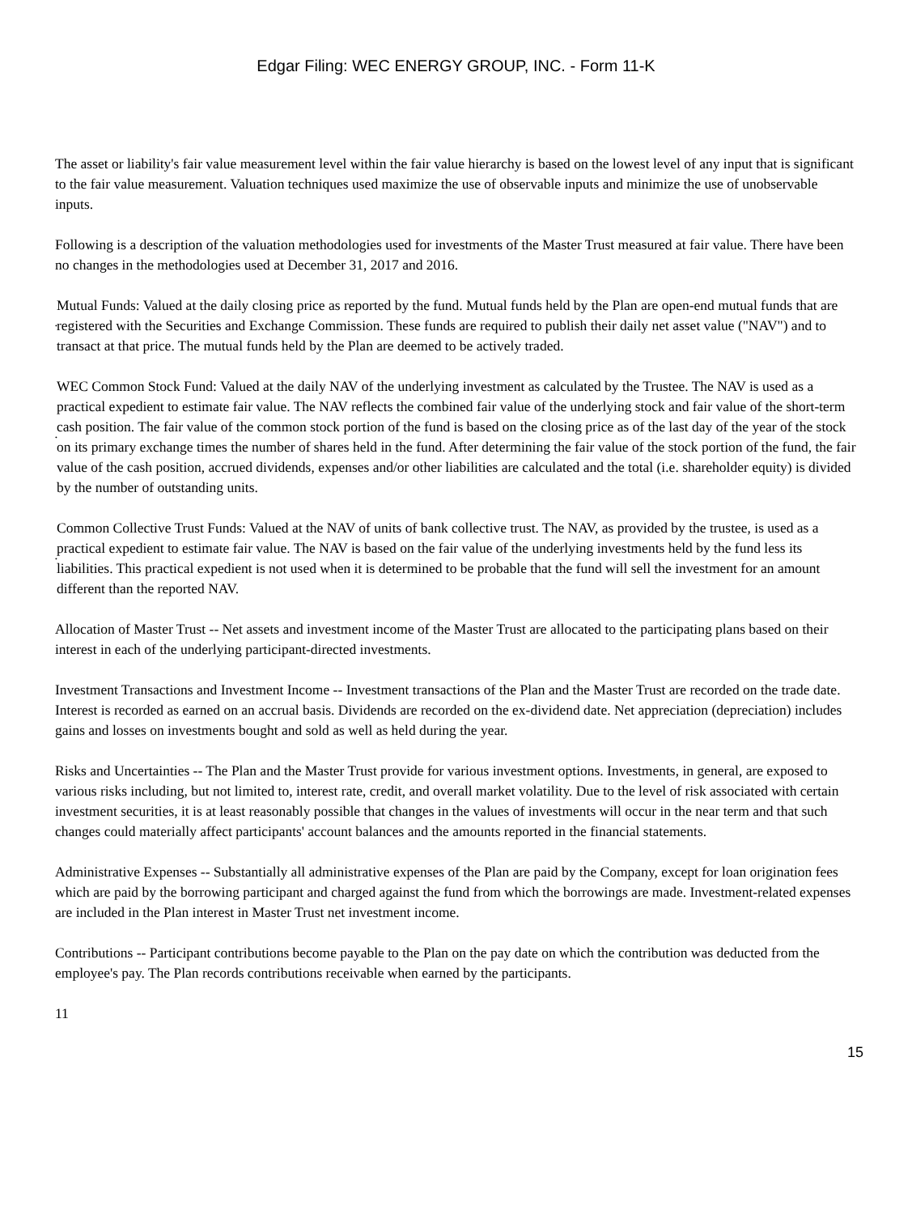Edgar Filing: WEC ENERGY GROUP, INC. - Form 11-K
The asset or liability's fair value measurement level within the fair value hierarchy is based on the lowest level of any input that is significant to the fair value measurement. Valuation techniques used maximize the use of observable inputs and minimize the use of unobservable inputs.
Following is a description of the valuation methodologies used for investments of the Master Trust measured at fair value. There have been no changes in the methodologies used at December 31, 2017 and 2016.
•
Mutual Funds: Valued at the daily closing price as reported by the fund. Mutual funds held by the Plan are open-end mutual funds that are registered with the Securities and Exchange Commission. These funds are required to publish their daily net asset value ("NAV") and to transact at that price. The mutual funds held by the Plan are deemed to be actively traded.
•
WEC Common Stock Fund: Valued at the daily NAV of the underlying investment as calculated by the Trustee. The NAV is used as a practical expedient to estimate fair value. The NAV reflects the combined fair value of the underlying stock and fair value of the short-term cash position. The fair value of the common stock portion of the fund is based on the closing price as of the last day of the year of the stock on its primary exchange times the number of shares held in the fund. After determining the fair value of the stock portion of the fund, the fair value of the cash position, accrued dividends, expenses and/or other liabilities are calculated and the total (i.e. shareholder equity) is divided by the number of outstanding units.
•
Common Collective Trust Funds: Valued at the NAV of units of bank collective trust. The NAV, as provided by the trustee, is used as a practical expedient to estimate fair value. The NAV is based on the fair value of the underlying investments held by the fund less its liabilities. This practical expedient is not used when it is determined to be probable that the fund will sell the investment for an amount different than the reported NAV.
Allocation of Master Trust -- Net assets and investment income of the Master Trust are allocated to the participating plans based on their interest in each of the underlying participant-directed investments.
Investment Transactions and Investment Income -- Investment transactions of the Plan and the Master Trust are recorded on the trade date. Interest is recorded as earned on an accrual basis. Dividends are recorded on the ex-dividend date. Net appreciation (depreciation) includes gains and losses on investments bought and sold as well as held during the year.
Risks and Uncertainties -- The Plan and the Master Trust provide for various investment options. Investments, in general, are exposed to various risks including, but not limited to, interest rate, credit, and overall market volatility. Due to the level of risk associated with certain investment securities, it is at least reasonably possible that changes in the values of investments will occur in the near term and that such changes could materially affect participants' account balances and the amounts reported in the financial statements.
Administrative Expenses -- Substantially all administrative expenses of the Plan are paid by the Company, except for loan origination fees which are paid by the borrowing participant and charged against the fund from which the borrowings are made. Investment-related expenses are included in the Plan interest in Master Trust net investment income.
Contributions -- Participant contributions become payable to the Plan on the pay date on which the contribution was deducted from the employee's pay. The Plan records contributions receivable when earned by the participants.
11
15